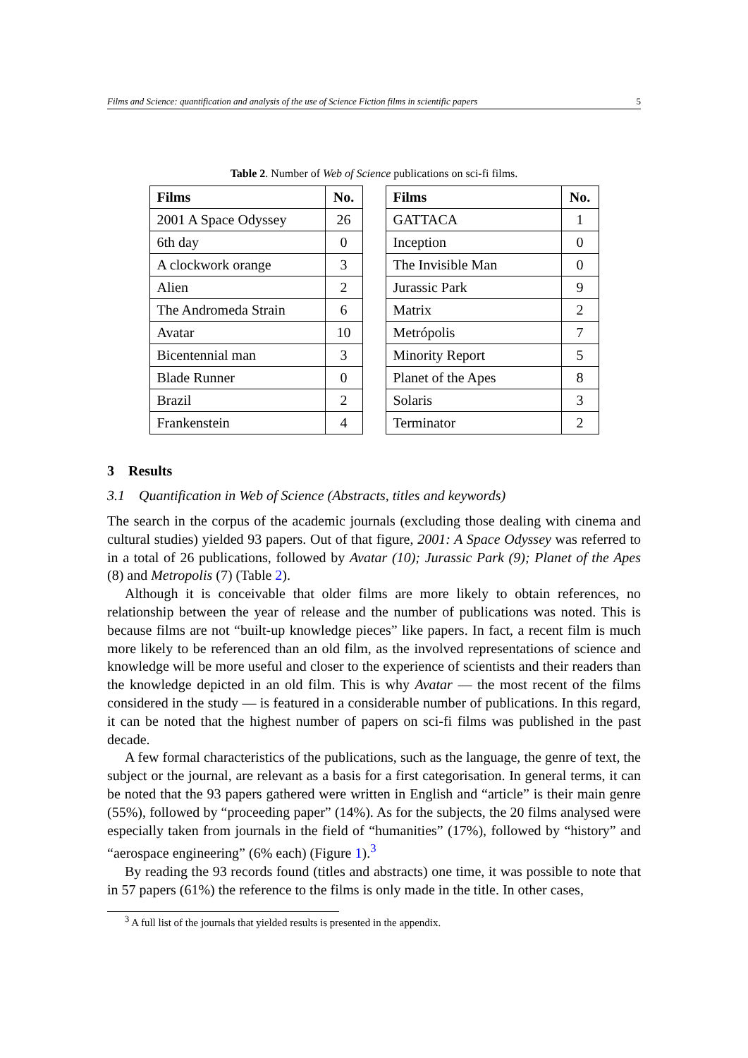Films and Science: quantification and analysis of the use of Science Fiction films in scientific papers 5
Table 2. Number of Web of Science publications on sci-fi films.
| Films | No. |
| --- | --- |
| 2001 A Space Odyssey | 26 |
| 6th day | 0 |
| A clockwork orange | 3 |
| Alien | 2 |
| The Andromeda Strain | 6 |
| Avatar | 10 |
| Bicentennial man | 3 |
| Blade Runner | 0 |
| Brazil | 2 |
| Frankenstein | 4 |
| Films | No. |
| --- | --- |
| GATTACA | 1 |
| Inception | 0 |
| The Invisible Man | 0 |
| Jurassic Park | 9 |
| Matrix | 2 |
| Metrópolis | 7 |
| Minority Report | 5 |
| Planet of the Apes | 8 |
| Solaris | 3 |
| Terminator | 2 |
3 Results
3.1 Quantification in Web of Science (Abstracts, titles and keywords)
The search in the corpus of the academic journals (excluding those dealing with cinema and cultural studies) yielded 93 papers. Out of that figure, 2001: A Space Odyssey was referred to in a total of 26 publications, followed by Avatar (10); Jurassic Park (9); Planet of the Apes (8) and Metropolis (7) (Table 2).
Although it is conceivable that older films are more likely to obtain references, no relationship between the year of release and the number of publications was noted. This is because films are not “built-up knowledge pieces” like papers. In fact, a recent film is much more likely to be referenced than an old film, as the involved representations of science and knowledge will be more useful and closer to the experience of scientists and their readers than the knowledge depicted in an old film. This is why Avatar — the most recent of the films considered in the study — is featured in a considerable number of publications. In this regard, it can be noted that the highest number of papers on sci-fi films was published in the past decade.
A few formal characteristics of the publications, such as the language, the genre of text, the subject or the journal, are relevant as a basis for a first categorisation. In general terms, it can be noted that the 93 papers gathered were written in English and “article” is their main genre (55%), followed by “proceeding paper” (14%). As for the subjects, the 20 films analysed were especially taken from journals in the field of “humanities” (17%), followed by “history” and “aerospace engineering” (6% each) (Figure 1).<sup>3</sup>
By reading the 93 records found (titles and abstracts) one time, it was possible to note that in 57 papers (61%) the reference to the films is only made in the title. In other cases,
<sup>3</sup> A full list of the journals that yielded results is presented in the appendix.